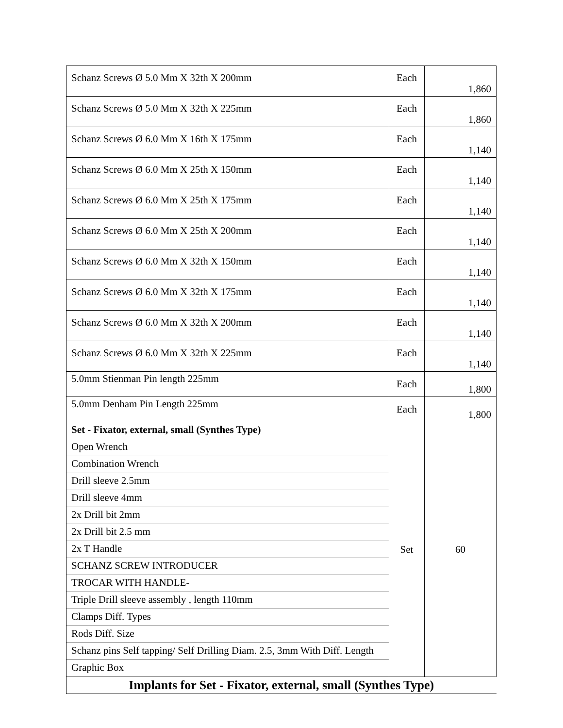| Schanz Screws Ø 5.0 Mm X 32th X 200mm | Each | 1,860 |
| Schanz Screws Ø 5.0 Mm X 32th X 225mm | Each | 1,860 |
| Schanz Screws Ø 6.0 Mm X 16th X 175mm | Each | 1,140 |
| Schanz Screws Ø 6.0 Mm X 25th X 150mm | Each | 1,140 |
| Schanz Screws Ø 6.0 Mm X 25th X 175mm | Each | 1,140 |
| Schanz Screws Ø 6.0 Mm X 25th X 200mm | Each | 1,140 |
| Schanz Screws Ø 6.0 Mm X 32th X 150mm | Each | 1,140 |
| Schanz Screws Ø 6.0 Mm X 32th X 175mm | Each | 1,140 |
| Schanz Screws Ø 6.0 Mm X 32th X 200mm | Each | 1,140 |
| Schanz Screws Ø 6.0 Mm X 32th X 225mm | Each | 1,140 |
| 5.0mm Stienman Pin length 225mm | Each | 1,800 |
| 5.0mm Denham Pin Length 225mm | Each | 1,800 |
| Set - Fixator, external, small (Synthes Type) | Set | 60 |
| Open Wrench | | |
| Combination Wrench | | |
| Drill sleeve 2.5mm | | |
| Drill sleeve 4mm | | |
| 2x Drill bit 2mm | | |
| 2x Drill bit 2.5 mm | | |
| 2x T Handle | | |
| SCHANZ SCREW INTRODUCER | | |
| TROCAR WITH HANDLE- | | |
| Triple Drill sleeve assembly , length 110mm | | |
| Clamps Diff. Types | | |
| Rods Diff. Size | | |
| Schanz pins Self tapping/ Self Drilling Diam. 2.5, 3mm With Diff. Length | | |
| Graphic Box | | |
| Implants for Set - Fixator, external, small (Synthes Type) | | |